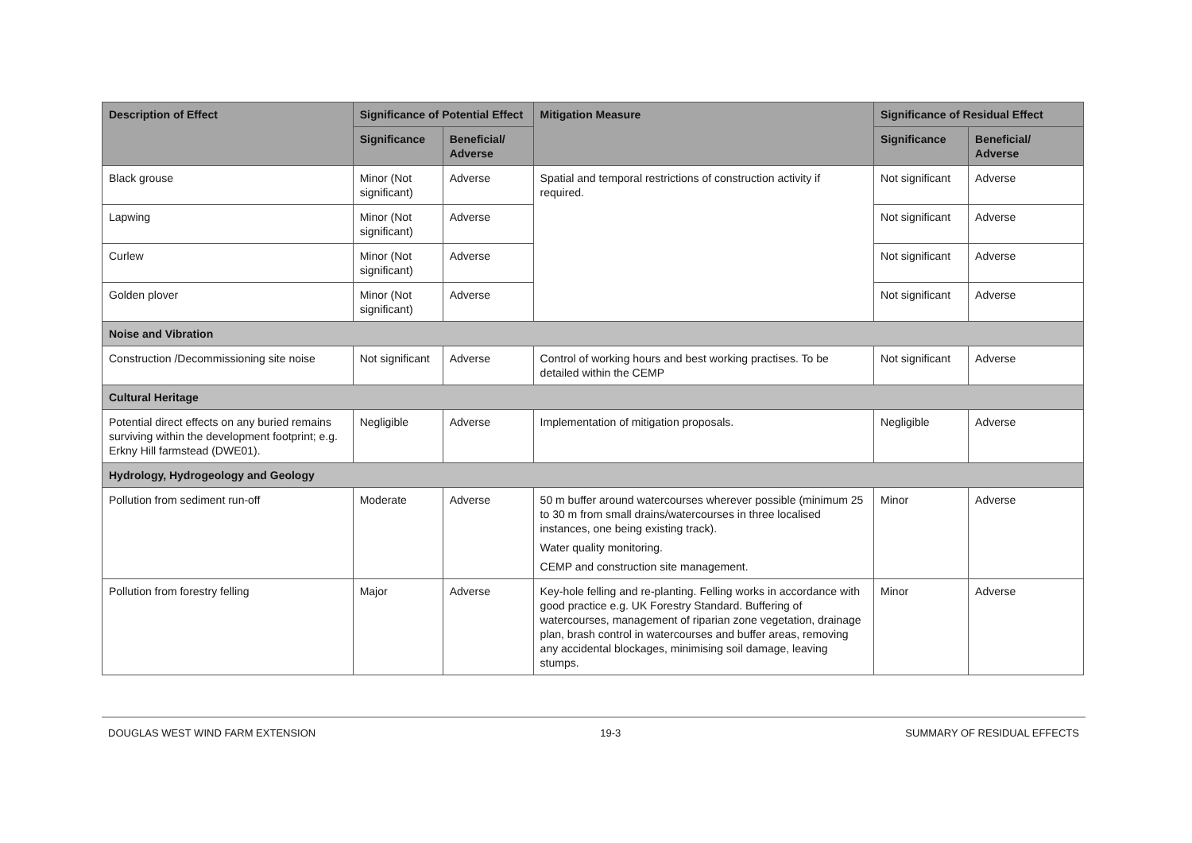| Description of Effect | Significance of Potential Effect | | Mitigation Measure | Significance of Residual Effect | |
| --- | --- | --- | --- | --- | --- |
| | Significance | Beneficial/ Adverse | | Significance | Beneficial/ Adverse |
| Black grouse | Minor (Not significant) | Adverse | Spatial and temporal restrictions of construction activity if required. | Not significant | Adverse |
| Lapwing | Minor (Not significant) | Adverse | | Not significant | Adverse |
| Curlew | Minor (Not significant) | Adverse | | Not significant | Adverse |
| Golden plover | Minor (Not significant) | Adverse | | Not significant | Adverse |
| Noise and Vibration | | | | | |
| Construction /Decommissioning site noise | Not significant | Adverse | Control of working hours and best working practises. To be detailed within the CEMP | Not significant | Adverse |
| Cultural Heritage | | | | | |
| Potential direct effects on any buried remains surviving within the development footprint; e.g. Erkny Hill farmstead (DWE01). | Negligible | Adverse | Implementation of mitigation proposals. | Negligible | Adverse |
| Hydrology, Hydrogeology and Geology | | | | | |
| Pollution from sediment run-off | Moderate | Adverse | 50 m buffer around watercourses wherever possible (minimum 25 to 30 m from small drains/watercourses in three localised instances, one being existing track). Water quality monitoring. CEMP and construction site management. | Minor | Adverse |
| Pollution from forestry felling | Major | Adverse | Key-hole felling and re-planting. Felling works in accordance with good practice e.g. UK Forestry Standard. Buffering of watercourses, management of riparian zone vegetation, drainage plan, brash control in watercourses and buffer areas, removing any accidental blockages, minimising soil damage, leaving stumps. | Minor | Adverse |
DOUGLAS WEST WIND FARM EXTENSION 19-3 SUMMARY OF RESIDUAL EFFECTS